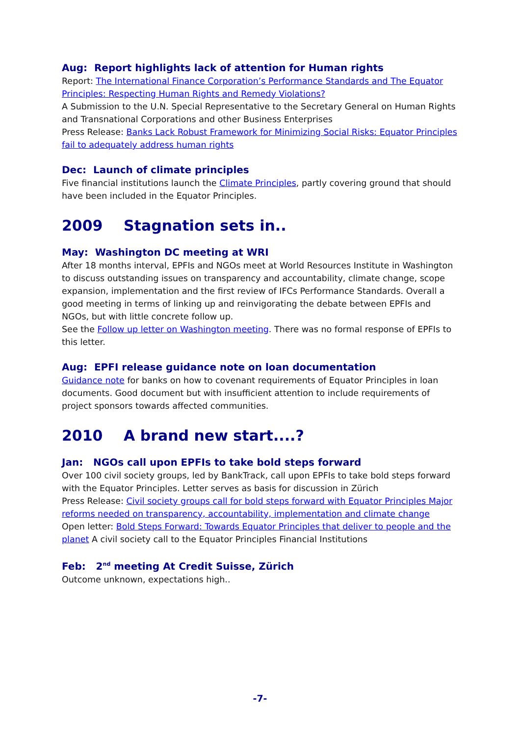Aug: Report highlights lack of attention for Human rights
Report: The International Finance Corporation’s Performance Standards and The Equator Principles: Respecting Human Rights and Remedy Violations?
A Submission to the U.N. Special Representative to the Secretary General on Human Rights and Transnational Corporations and other Business Enterprises
Press Release: Banks Lack Robust Framework for Minimizing Social Risks: Equator Principles fail to adequately address human rights
Dec: Launch of climate principles
Five financial institutions launch the Climate Principles, partly covering ground that should have been included in the Equator Principles.
2009 Stagnation sets in..
May: Washington DC meeting at WRI
After 18 months interval, EPFIs and NGOs meet at World Resources Institute in Washington to discuss outstanding issues on transparency and accountability, climate change, scope expansion, implementation and the first review of IFCs Performance Standards. Overall a good meeting in terms of linking up and reinvigorating the debate between EPFIs and NGOs, but with little concrete follow up.
See the Follow up letter on Washington meeting. There was no formal response of EPFIs to this letter.
Aug: EPFI release guidance note on loan documentation
Guidance note for banks on how to covenant requirements of Equator Principles in loan documents. Good document but with insufficient attention to include requirements of project sponsors towards affected communities.
2010 A brand new start....?
Jan: NGOs call upon EPFIs to take bold steps forward
Over 100 civil society groups, led by BankTrack, call upon EPFIs to take bold steps forward with the Equator Principles. Letter serves as basis for discussion in Zürich
Press Release: Civil society groups call for bold steps forward with Equator Principles Major reforms needed on transparency, accountability, implementation and climate change
Open letter: Bold Steps Forward: Towards Equator Principles that deliver to people and the planet A civil society call to the Equator Principles Financial Institutions
Feb: 2<sup>nd</sup> meeting At Credit Suisse, Zürich
Outcome unknown, expectations high..
-7-